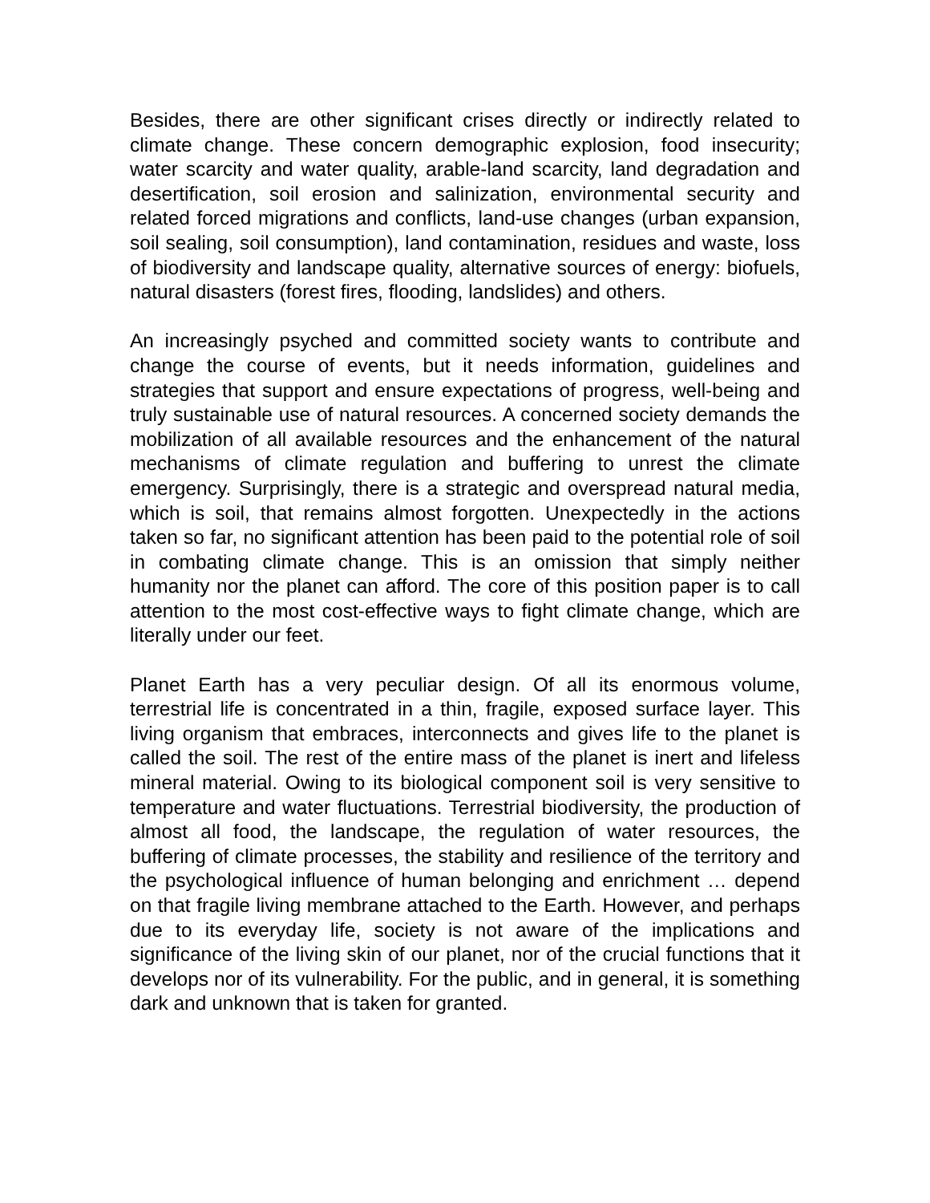Besides, there are other significant crises directly or indirectly related to climate change. These concern demographic explosion, food insecurity; water scarcity and water quality, arable-land scarcity, land degradation and desertification, soil erosion and salinization, environmental security and related forced migrations and conflicts, land-use changes (urban expansion, soil sealing, soil consumption), land contamination, residues and waste, loss of biodiversity and landscape quality, alternative sources of energy: biofuels, natural disasters (forest fires, flooding, landslides) and others.
An increasingly psyched and committed society wants to contribute and change the course of events, but it needs information, guidelines and strategies that support and ensure expectations of progress, well-being and truly sustainable use of natural resources. A concerned society demands the mobilization of all available resources and the enhancement of the natural mechanisms of climate regulation and buffering to unrest the climate emergency. Surprisingly, there is a strategic and overspread natural media, which is soil, that remains almost forgotten. Unexpectedly in the actions taken so far, no significant attention has been paid to the potential role of soil in combating climate change. This is an omission that simply neither humanity nor the planet can afford. The core of this position paper is to call attention to the most cost-effective ways to fight climate change, which are literally under our feet.
Planet Earth has a very peculiar design. Of all its enormous volume, terrestrial life is concentrated in a thin, fragile, exposed surface layer. This living organism that embraces, interconnects and gives life to the planet is called the soil. The rest of the entire mass of the planet is inert and lifeless mineral material. Owing to its biological component soil is very sensitive to temperature and water fluctuations. Terrestrial biodiversity, the production of almost all food, the landscape, the regulation of water resources, the buffering of climate processes, the stability and resilience of the territory and the psychological influence of human belonging and enrichment … depend on that fragile living membrane attached to the Earth. However, and perhaps due to its everyday life, society is not aware of the implications and significance of the living skin of our planet, nor of the crucial functions that it develops nor of its vulnerability. For the public, and in general, it is something dark and unknown that is taken for granted.